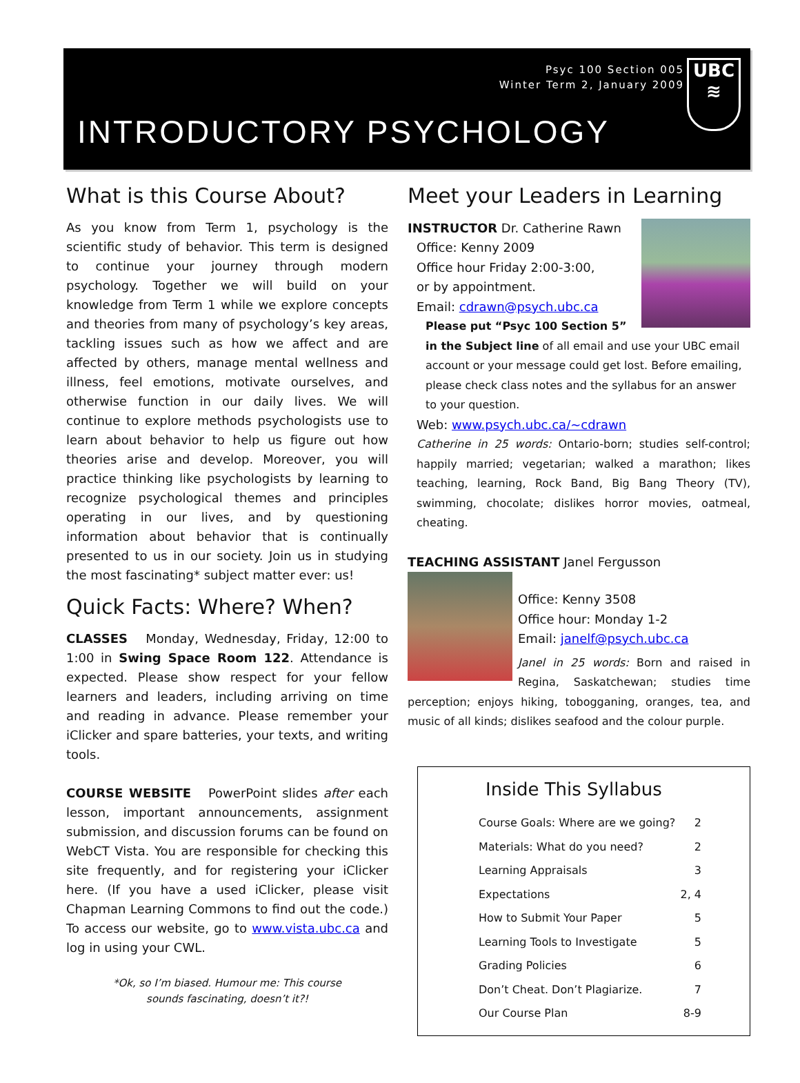UBC
≋
Psyc 100 Section 005
Winter Term 2, January 2009
INTRODUCTORY PSYCHOLOGY
What is this Course About?
As you know from Term 1, psychology is the scientific study of behavior. This term is designed to continue your journey through modern psychology. Together we will build on your knowledge from Term 1 while we explore concepts and theories from many of psychology’s key areas, tackling issues such as how we affect and are affected by others, manage mental wellness and illness, feel emotions, motivate ourselves, and otherwise function in our daily lives. We will continue to explore methods psychologists use to learn about behavior to help us figure out how theories arise and develop. Moreover, you will practice thinking like psychologists by learning to recognize psychological themes and principles operating in our lives, and by questioning information about behavior that is continually presented to us in our society. Join us in studying the most fascinating* subject matter ever: us!
Quick Facts: Where? When?
CLASSES Monday, Wednesday, Friday, 12:00 to 1:00 in Swing Space Room 122. Attendance is expected. Please show respect for your fellow learners and leaders, including arriving on time and reading in advance. Please remember your iClicker and spare batteries, your texts, and writing tools.
COURSE WEBSITE PowerPoint slides after each lesson, important announcements, assignment submission, and discussion forums can be found on WebCT Vista. You are responsible for checking this site frequently, and for registering your iClicker here. (If you have a used iClicker, please visit Chapman Learning Commons to find out the code.) To access our website, go to www.vista.ubc.ca and log in using your CWL.
*Ok, so I’m biased. Humour me: This course
sounds fascinating, doesn’t it?!
Meet your Leaders in Learning
INSTRUCTOR Dr. Catherine Rawn
Office: Kenny 2009
Office hour Friday 2:00-3:00,
or by appointment.
Email: cdrawn@psych.ubc.ca
Please put “Psyc 100 Section 5” in the Subject line of all email and use your UBC email account or your message could get lost. Before emailing, please check class notes and the syllabus for an answer to your question.
Web: www.psych.ubc.ca/~cdrawn
Catherine in 25 words: Ontario-born; studies self-control; happily married; vegetarian; walked a marathon; likes teaching, learning, Rock Band, Big Bang Theory (TV), swimming, chocolate; dislikes horror movies, oatmeal, cheating.
TEACHING ASSISTANT Janel Fergusson
Office: Kenny 3508
Office hour: Monday 1-2
Email: janelf@psych.ubc.ca
Janel in 25 words: Born and raised in Regina, Saskatchewan; studies time perception; enjoys hiking, tobogganing, oranges, tea, and music of all kinds; dislikes seafood and the colour purple.
Inside This Syllabus
| Course Goals: Where are we going? | 2 |
| Materials: What do you need? | 2 |
| Learning Appraisals | 3 |
| Expectations | 2, 4 |
| How to Submit Your Paper | 5 |
| Learning Tools to Investigate | 5 |
| Grading Policies | 6 |
| Don’t Cheat. Don’t Plagiarize. | 7 |
| Our Course Plan | 8-9 |